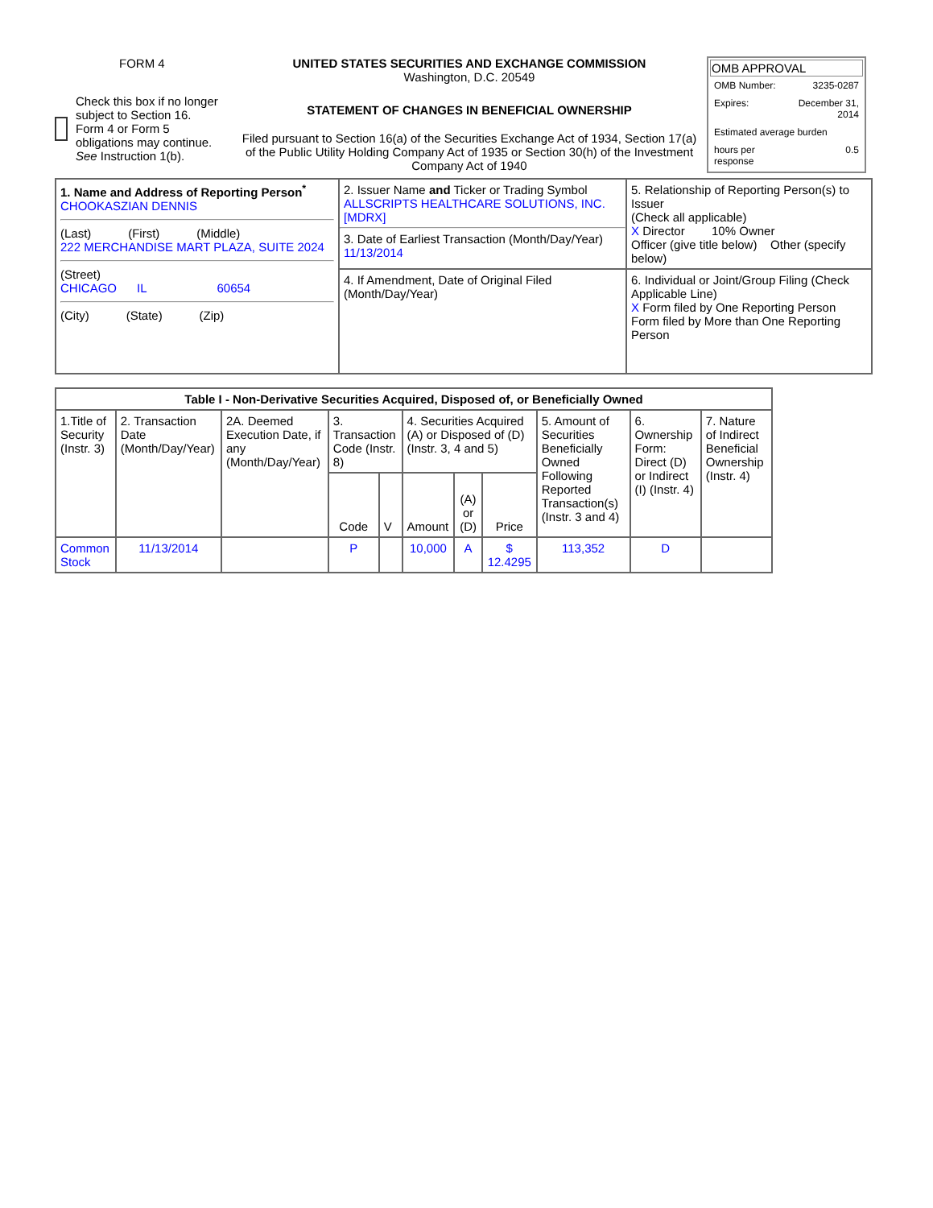FORM 4
Check this box if no longer subject to Section 16. Form 4 or Form 5 obligations may continue. See Instruction 1(b).
UNITED STATES SECURITIES AND EXCHANGE COMMISSION
Washington, D.C. 20549
STATEMENT OF CHANGES IN BENEFICIAL OWNERSHIP
Filed pursuant to Section 16(a) of the Securities Exchange Act of 1934, Section 17(a) of the Public Utility Holding Company Act of 1935 or Section 30(h) of the Investment Company Act of 1940
OMB APPROVAL
| OMB Number: | 3235-0287 |
| Expires: | December 31, 2014 |
| Estimated average burden | |
| hours per response | 0.5 |
| 1. Name and Address of Reporting Person<sup>*</sup> CHOOKASZIAN DENNIS (Last) (First) (Middle) 222 MERCHANDISE MART PLAZA, SUITE 2024 (Street) CHICAGO IL 60654 (City) (State) (Zip) | 2. Issuer Name and Ticker or Trading Symbol ALLSCRIPTS HEALTHCARE SOLUTIONS, INC. [MDRX] 3. Date of Earliest Transaction (Month/Day/Year) 11/13/2014 | 5. Relationship of Reporting Person(s) to Issuer (Check all applicable) X Director 10% Owner Officer (give title below) Other (specify below) |
| | 4. If Amendment, Date of Original Filed (Month/Day/Year) | 6. Individual or Joint/Group Filing (Check Applicable Line) X Form filed by One Reporting Person Form filed by More than One Reporting Person |
| Table I - Non-Derivative Securities Acquired, Disposed of, or Beneficially Owned | | | | | | | | | | |
| --- | --- | --- | --- | --- | --- | --- | --- | --- | --- | --- |
| 1.Title of Security (Instr. 3) | 2. Transaction Date (Month/Day/Year) | 2A. Deemed Execution Date, if any (Month/Day/Year) | 3. Transaction Code (Instr. 8) | | 4. Securities Acquired (A) or Disposed of (D) (Instr. 3, 4 and 5) | | | 5. Amount of Securities Beneficially Owned Following Reported Transaction(s) (Instr. 3 and 4) | 6. Ownership Form: Direct (D) or Indirect (I) (Instr. 4) | 7. Nature of Indirect Beneficial Ownership (Instr. 4) |
| | | | Code | V | Amount | (A) or (D) | Price | | | |
| Common Stock | 11/13/2014 | | P | | 10,000 | A | $ 12.4295 | 113,352 | D | |